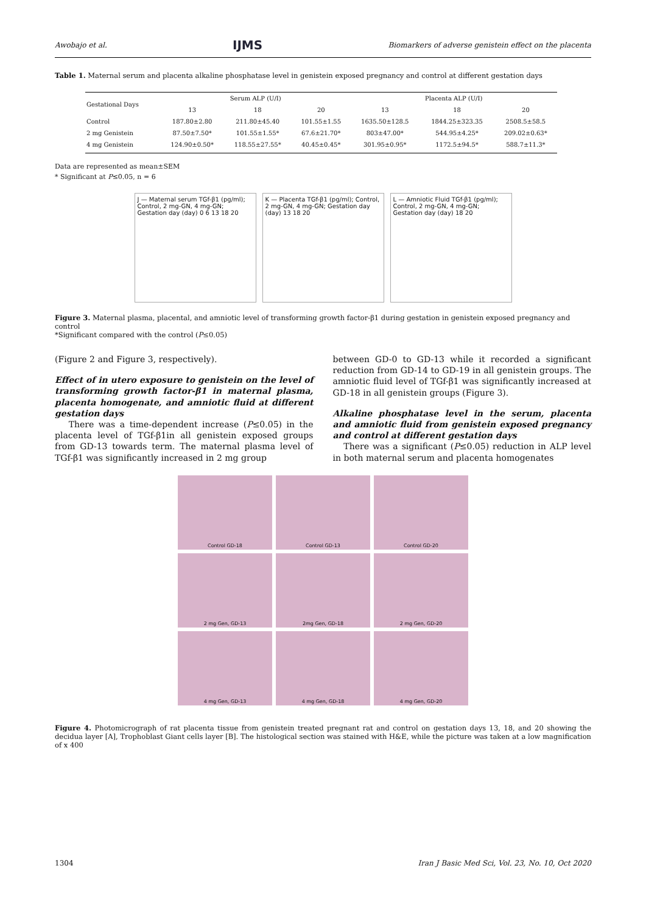Awobajo et al. IJMS Biomarkers of adverse genistein effect on the placenta
Table 1. Maternal serum and placenta alkaline phosphatase level in genistein exposed pregnancy and control at different gestation days
| Gestational Days | Serum ALP (U/I) | | | Placenta ALP (U/I) | | |
| --- | --- | --- | --- | --- | --- | --- |
| | 13 | 18 | 20 | 13 | 18 | 20 |
| Control | 187.80±2.80 | 211.80±45.40 | 101.55±1.55 | 1635.50±128.5 | 1844.25±323.35 | 2508.5±58.5 |
| 2 mg Genistein | 87.50±7.50* | 101.55±1.55* | 67.6±21.70* | 803±47.00* | 544.95±4.25* | 209.02±0.63* |
| 4 mg Genistein | 124.90±0.50* | 118.55±27.55* | 40.45±0.45* | 301.95±0.95* | 1172.5±94.5* | 588.7±11.3* |
Data are represented as mean±SEM
* Significant at P≤0.05, n = 6
J — Maternal serum TGf-β1 (pg/ml); Control, 2 mg-GN, 4 mg-GN; Gestation day (day) 0 6 13 18 20
K — Placenta TGf-β1 (pg/ml); Control, 2 mg-GN, 4 mg-GN; Gestation day (day) 13 18 20
L — Amniotic Fluid TGf-β1 (pg/ml); Control, 2 mg-GN, 4 mg-GN; Gestation day (day) 18 20
Figure 3. Maternal plasma, placental, and amniotic level of transforming growth factor-β1 during gestation in genistein exposed pregnancy and control
*Significant compared with the control (P≤0.05)
(Figure 2 and Figure 3, respectively).
Effect of in utero exposure to genistein on the level of transforming growth factor-β1 in maternal plasma, placenta homogenate, and amniotic fluid at different gestation days
There was a time-dependent increase (P≤0.05) in the placenta level of TGf-β1in all genistein exposed groups from GD-13 towards term. The maternal plasma level of TGf-β1 was significantly increased in 2 mg group
between GD-0 to GD-13 while it recorded a significant reduction from GD-14 to GD-19 in all genistein groups. The amniotic fluid level of TGf-β1 was significantly increased at GD-18 in all genistein groups (Figure 3).
Alkaline phosphatase level in the serum, placenta and amniotic fluid from genistein exposed pregnancy and control at different gestation days
There was a significant (P≤0.05) reduction in ALP level in both maternal serum and placenta homogenates
Control GD-18
Control GD-13
Control GD-20
2 mg Gen, GD-13
2mg Gen, GD-18
2 mg Gen, GD-20
4 mg Gen, GD-13
4 mg Gen, GD-18
4 mg Gen, GD-20
Figure 4. Photomicrograph of rat placenta tissue from genistein treated pregnant rat and control on gestation days 13, 18, and 20 showing the decidua layer [A], Trophoblast Giant cells layer [B]. The histological section was stained with H&E, while the picture was taken at a low magnification of x 400
1304 Iran J Basic Med Sci, Vol. 23, No. 10, Oct 2020